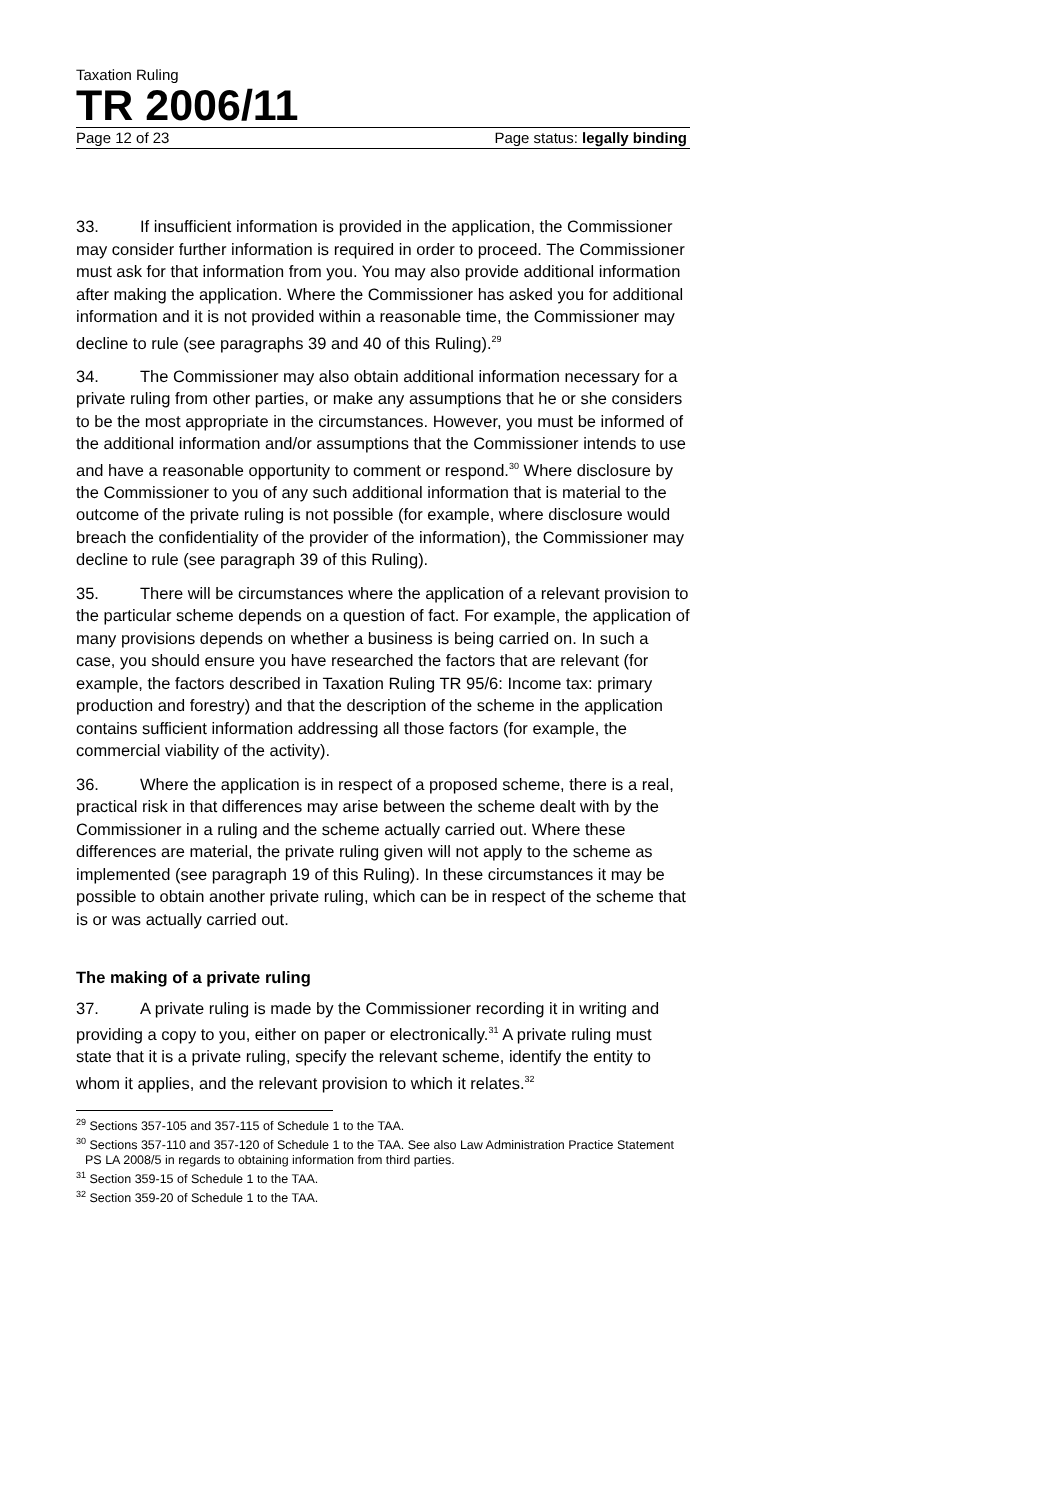Taxation Ruling
TR 2006/11
Page 12 of 23 Page status: legally binding
33. If insufficient information is provided in the application, the Commissioner may consider further information is required in order to proceed. The Commissioner must ask for that information from you. You may also provide additional information after making the application. Where the Commissioner has asked you for additional information and it is not provided within a reasonable time, the Commissioner may decline to rule (see paragraphs 39 and 40 of this Ruling).<sup>29</sup>
34. The Commissioner may also obtain additional information necessary for a private ruling from other parties, or make any assumptions that he or she considers to be the most appropriate in the circumstances. However, you must be informed of the additional information and/or assumptions that the Commissioner intends to use and have a reasonable opportunity to comment or respond.<sup>30</sup> Where disclosure by the Commissioner to you of any such additional information that is material to the outcome of the private ruling is not possible (for example, where disclosure would breach the confidentiality of the provider of the information), the Commissioner may decline to rule (see paragraph 39 of this Ruling).
35. There will be circumstances where the application of a relevant provision to the particular scheme depends on a question of fact. For example, the application of many provisions depends on whether a business is being carried on. In such a case, you should ensure you have researched the factors that are relevant (for example, the factors described in Taxation Ruling TR 95/6: Income tax: primary production and forestry) and that the description of the scheme in the application contains sufficient information addressing all those factors (for example, the commercial viability of the activity).
36. Where the application is in respect of a proposed scheme, there is a real, practical risk in that differences may arise between the scheme dealt with by the Commissioner in a ruling and the scheme actually carried out. Where these differences are material, the private ruling given will not apply to the scheme as implemented (see paragraph 19 of this Ruling). In these circumstances it may be possible to obtain another private ruling, which can be in respect of the scheme that is or was actually carried out.
The making of a private ruling
37. A private ruling is made by the Commissioner recording it in writing and providing a copy to you, either on paper or electronically.<sup>31</sup> A private ruling must state that it is a private ruling, specify the relevant scheme, identify the entity to whom it applies, and the relevant provision to which it relates.<sup>32</sup>
<sup>29</sup> Sections 357-105 and 357-115 of Schedule 1 to the TAA.
<sup>30</sup> Sections 357-110 and 357-120 of Schedule 1 to the TAA. See also Law Administration Practice Statement PS LA 2008/5 in regards to obtaining information from third parties.
<sup>31</sup> Section 359-15 of Schedule 1 to the TAA.
<sup>32</sup> Section 359-20 of Schedule 1 to the TAA.